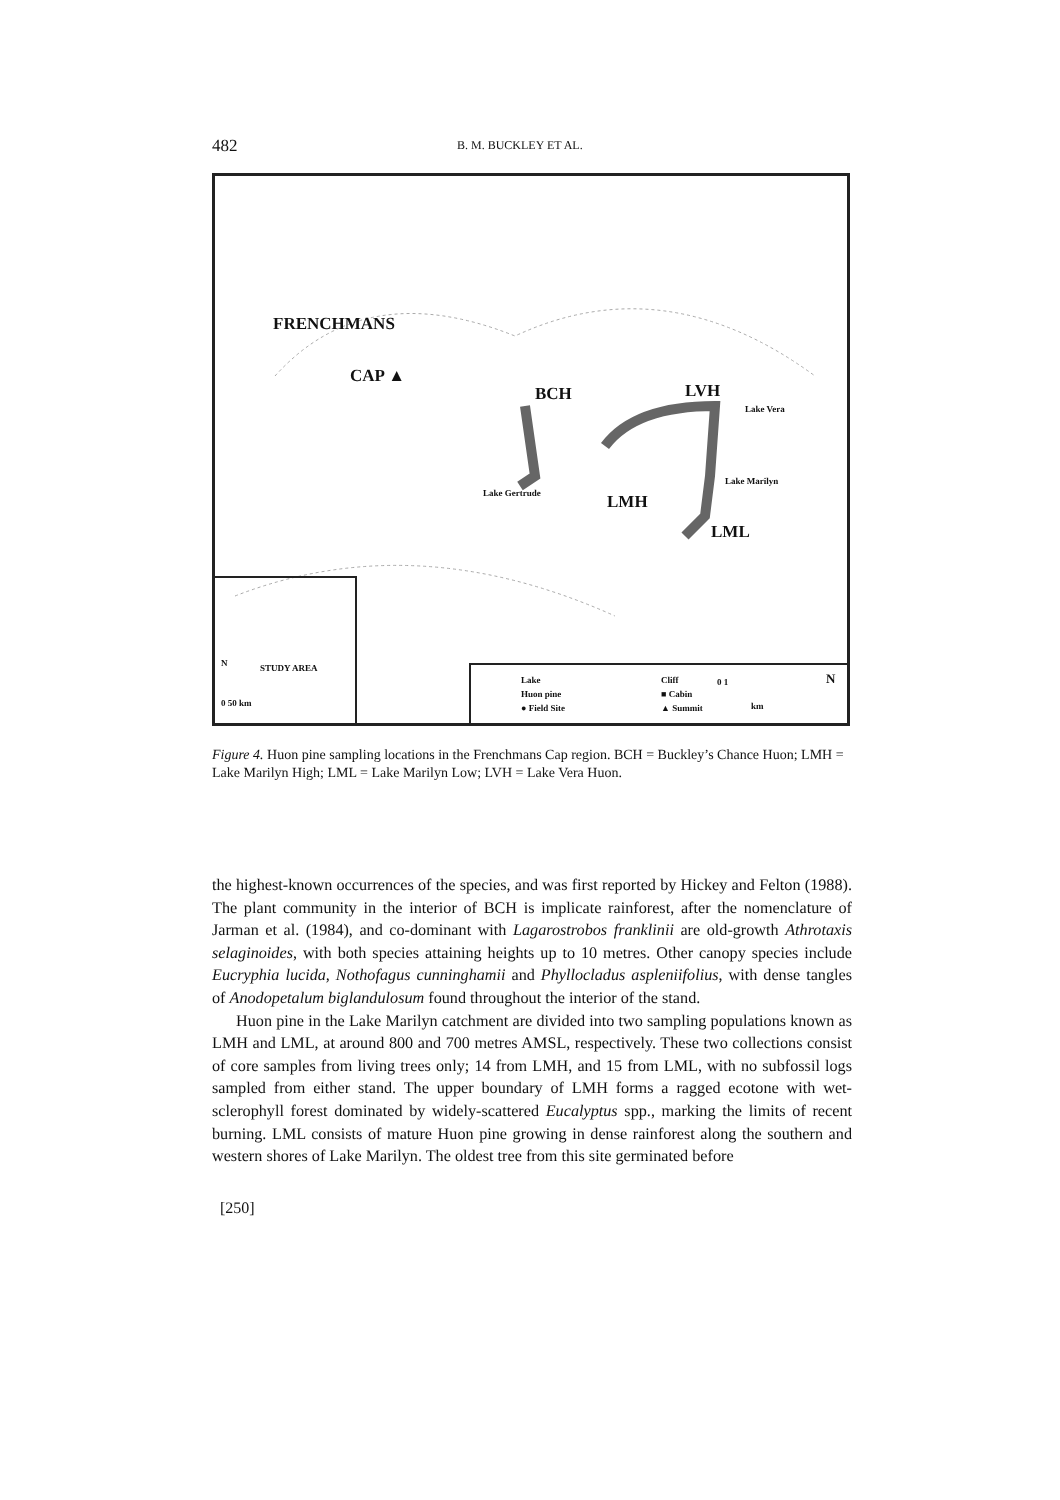482 B. M. BUCKLEY ET AL.
FRENCHMANS
CAP ▲
BCH LVH
Lake Vera
Lake Marilyn
Lake Gertrude LMH
LML
STUDY AREA
N
0 50 km
Lake
Huon pine
● Field Site
Cliff
■ Cabin
▲ Summit
0 1
km
N
Figure 4. Huon pine sampling locations in the Frenchmans Cap region. BCH = Buckley’s Chance Huon; LMH = Lake Marilyn High; LML = Lake Marilyn Low; LVH = Lake Vera Huon.
the highest-known occurrences of the species, and was first reported by Hickey and Felton (1988). The plant community in the interior of BCH is implicate rainforest, after the nomenclature of Jarman et al. (1984), and co-dominant with Lagarostrobos franklinii are old-growth Athrotaxis selaginoides, with both species attaining heights up to 10 metres. Other canopy species include Eucryphia lucida, Nothofagus cunninghamii and Phyllocladus aspleniifolius, with dense tangles of Anodopetalum biglandulosum found throughout the interior of the stand.
Huon pine in the Lake Marilyn catchment are divided into two sampling populations known as LMH and LML, at around 800 and 700 metres AMSL, respectively. These two collections consist of core samples from living trees only; 14 from LMH, and 15 from LML, with no subfossil logs sampled from either stand. The upper boundary of LMH forms a ragged ecotone with wet-sclerophyll forest dominated by widely-scattered Eucalyptus spp., marking the limits of recent burning. LML consists of mature Huon pine growing in dense rainforest along the southern and western shores of Lake Marilyn. The oldest tree from this site germinated before
[250]